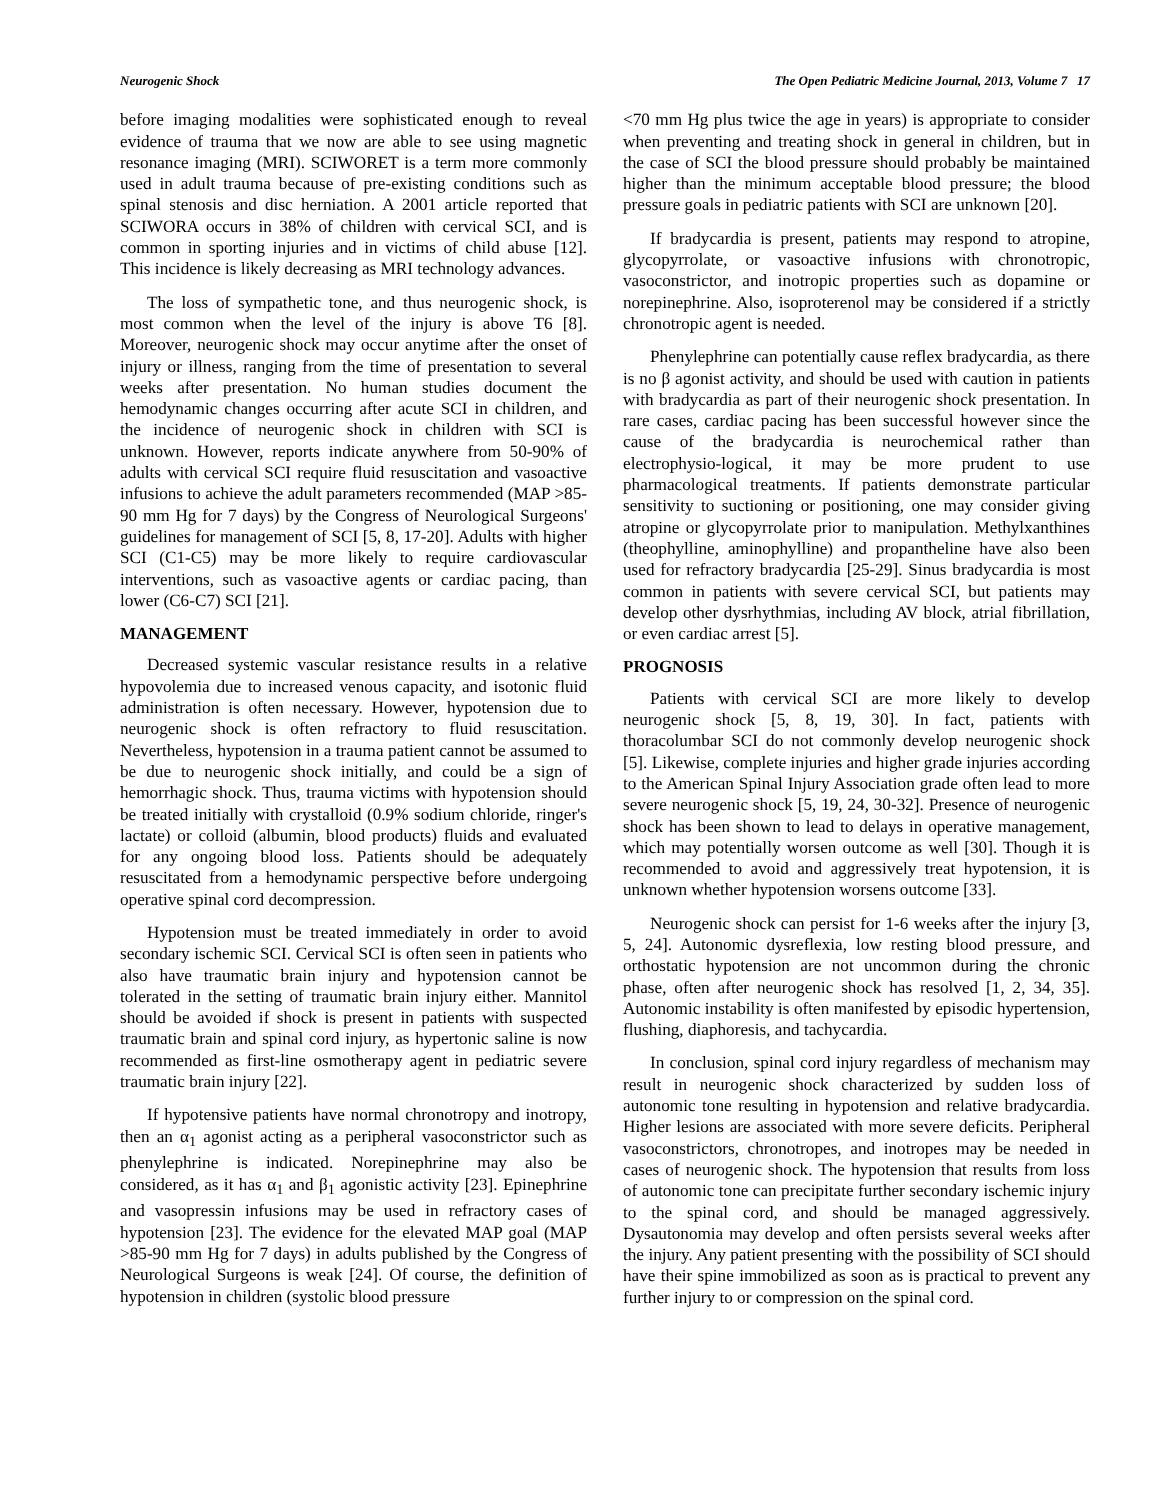Neurogenic Shock The Open Pediatric Medicine Journal, 2013, Volume 7 17
before imaging modalities were sophisticated enough to reveal evidence of trauma that we now are able to see using magnetic resonance imaging (MRI). SCIWORET is a term more commonly used in adult trauma because of pre-existing conditions such as spinal stenosis and disc herniation. A 2001 article reported that SCIWORA occurs in 38% of children with cervical SCI, and is common in sporting injuries and in victims of child abuse [12]. This incidence is likely decreasing as MRI technology advances.
The loss of sympathetic tone, and thus neurogenic shock, is most common when the level of the injury is above T6 [8]. Moreover, neurogenic shock may occur anytime after the onset of injury or illness, ranging from the time of presentation to several weeks after presentation. No human studies document the hemodynamic changes occurring after acute SCI in children, and the incidence of neurogenic shock in children with SCI is unknown. However, reports indicate anywhere from 50-90% of adults with cervical SCI require fluid resuscitation and vasoactive infusions to achieve the adult parameters recommended (MAP >85-90 mm Hg for 7 days) by the Congress of Neurological Surgeons' guidelines for management of SCI [5, 8, 17-20]. Adults with higher SCI (C1-C5) may be more likely to require cardiovascular interventions, such as vasoactive agents or cardiac pacing, than lower (C6-C7) SCI [21].
MANAGEMENT
Decreased systemic vascular resistance results in a relative hypovolemia due to increased venous capacity, and isotonic fluid administration is often necessary. However, hypotension due to neurogenic shock is often refractory to fluid resuscitation. Nevertheless, hypotension in a trauma patient cannot be assumed to be due to neurogenic shock initially, and could be a sign of hemorrhagic shock. Thus, trauma victims with hypotension should be treated initially with crystalloid (0.9% sodium chloride, ringer's lactate) or colloid (albumin, blood products) fluids and evaluated for any ongoing blood loss. Patients should be adequately resuscitated from a hemodynamic perspective before undergoing operative spinal cord decompression.
Hypotension must be treated immediately in order to avoid secondary ischemic SCI. Cervical SCI is often seen in patients who also have traumatic brain injury and hypotension cannot be tolerated in the setting of traumatic brain injury either. Mannitol should be avoided if shock is present in patients with suspected traumatic brain and spinal cord injury, as hypertonic saline is now recommended as first-line osmotherapy agent in pediatric severe traumatic brain injury [22].
If hypotensive patients have normal chronotropy and inotropy, then an α<sub>1</sub> agonist acting as a peripheral vasoconstrictor such as phenylephrine is indicated. Norepinephrine may also be considered, as it has α<sub>1</sub> and β<sub>1</sub> agonistic activity [23]. Epinephrine and vasopressin infusions may be used in refractory cases of hypotension [23]. The evidence for the elevated MAP goal (MAP >85-90 mm Hg for 7 days) in adults published by the Congress of Neurological Surgeons is weak [24]. Of course, the definition of hypotension in children (systolic blood pressure
<70 mm Hg plus twice the age in years) is appropriate to consider when preventing and treating shock in general in children, but in the case of SCI the blood pressure should probably be maintained higher than the minimum acceptable blood pressure; the blood pressure goals in pediatric patients with SCI are unknown [20].
If bradycardia is present, patients may respond to atropine, glycopyrrolate, or vasoactive infusions with chronotropic, vasoconstrictor, and inotropic properties such as dopamine or norepinephrine. Also, isoproterenol may be considered if a strictly chronotropic agent is needed.
Phenylephrine can potentially cause reflex bradycardia, as there is no β agonist activity, and should be used with caution in patients with bradycardia as part of their neurogenic shock presentation. In rare cases, cardiac pacing has been successful however since the cause of the bradycardia is neurochemical rather than electrophysio-logical, it may be more prudent to use pharmacological treatments. If patients demonstrate particular sensitivity to suctioning or positioning, one may consider giving atropine or glycopyrrolate prior to manipulation. Methylxanthines (theophylline, aminophylline) and propantheline have also been used for refractory bradycardia [25-29]. Sinus bradycardia is most common in patients with severe cervical SCI, but patients may develop other dysrhythmias, including AV block, atrial fibrillation, or even cardiac arrest [5].
PROGNOSIS
Patients with cervical SCI are more likely to develop neurogenic shock [5, 8, 19, 30]. In fact, patients with thoracolumbar SCI do not commonly develop neurogenic shock [5]. Likewise, complete injuries and higher grade injuries according to the American Spinal Injury Association grade often lead to more severe neurogenic shock [5, 19, 24, 30-32]. Presence of neurogenic shock has been shown to lead to delays in operative management, which may potentially worsen outcome as well [30]. Though it is recommended to avoid and aggressively treat hypotension, it is unknown whether hypotension worsens outcome [33].
Neurogenic shock can persist for 1-6 weeks after the injury [3, 5, 24]. Autonomic dysreflexia, low resting blood pressure, and orthostatic hypotension are not uncommon during the chronic phase, often after neurogenic shock has resolved [1, 2, 34, 35]. Autonomic instability is often manifested by episodic hypertension, flushing, diaphoresis, and tachycardia.
In conclusion, spinal cord injury regardless of mechanism may result in neurogenic shock characterized by sudden loss of autonomic tone resulting in hypotension and relative bradycardia. Higher lesions are associated with more severe deficits. Peripheral vasoconstrictors, chronotropes, and inotropes may be needed in cases of neurogenic shock. The hypotension that results from loss of autonomic tone can precipitate further secondary ischemic injury to the spinal cord, and should be managed aggressively. Dysautonomia may develop and often persists several weeks after the injury. Any patient presenting with the possibility of SCI should have their spine immobilized as soon as is practical to prevent any further injury to or compression on the spinal cord.